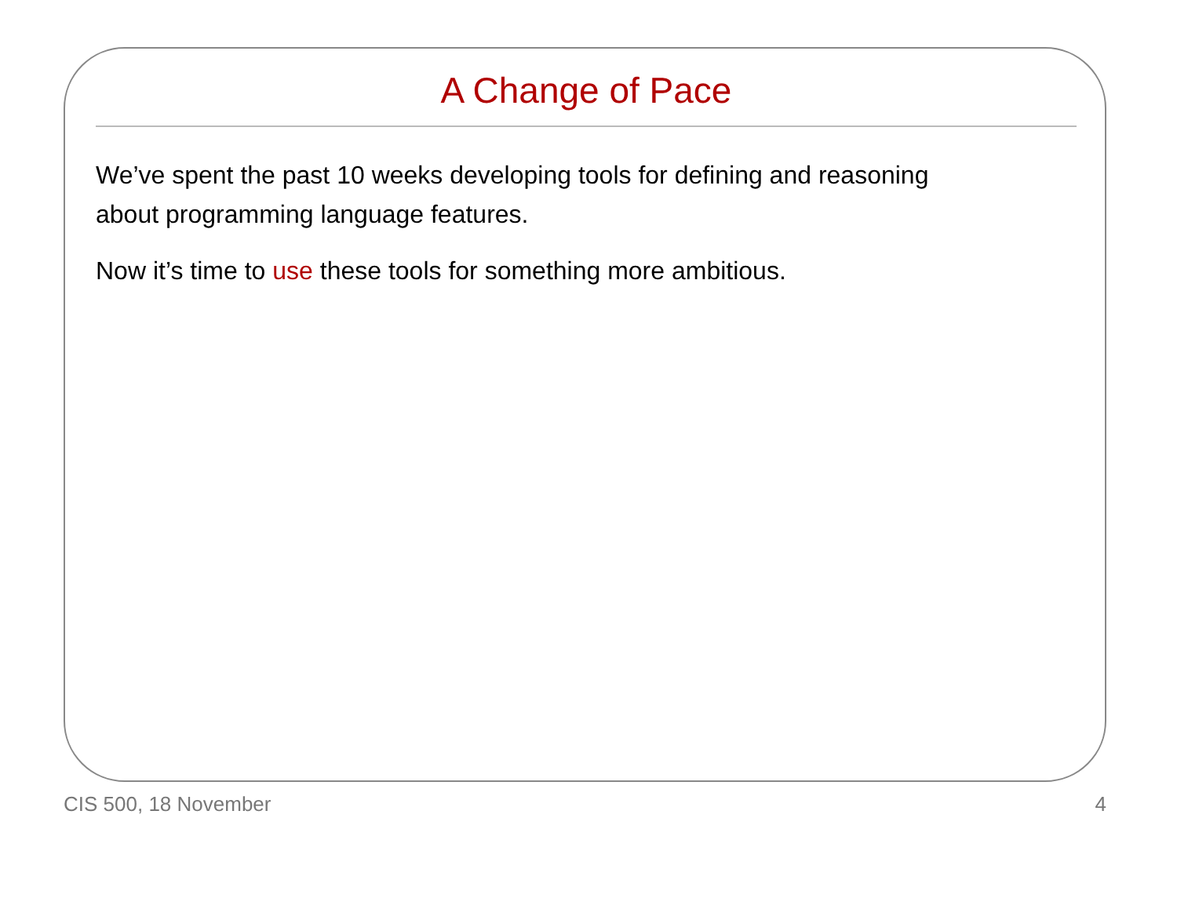A Change of Pace
We’ve spent the past 10 weeks developing tools for defining and reasoning about programming language features.
Now it’s time to use these tools for something more ambitious.
CIS 500, 18 November 4